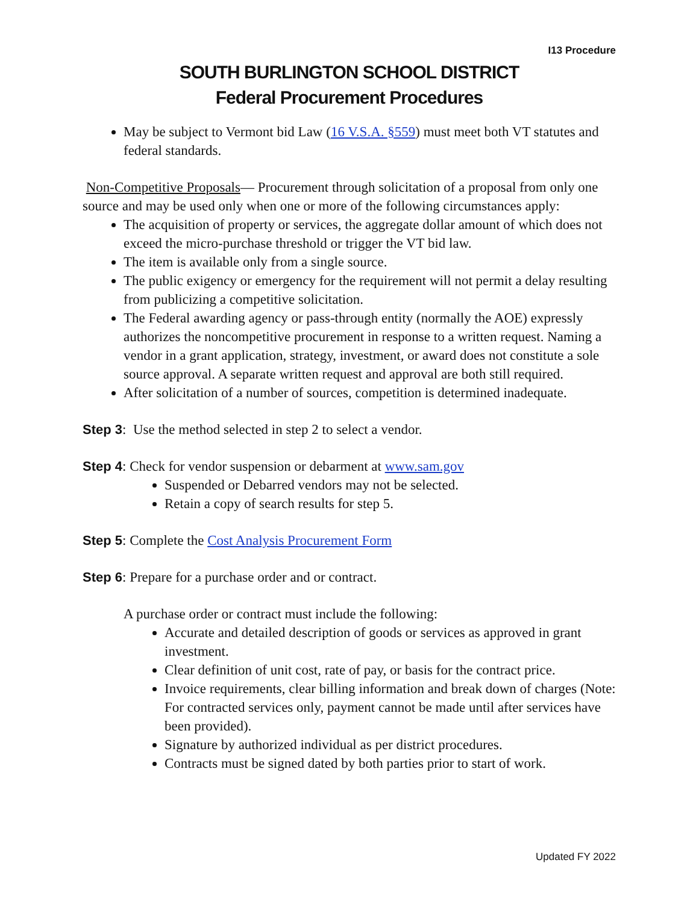I13 Procedure
SOUTH BURLINGTON SCHOOL DISTRICT
Federal Procurement Procedures
May be subject to Vermont bid Law (16 V.S.A. §559) must meet both VT statutes and federal standards.
Non-Competitive Proposals— Procurement through solicitation of a proposal from only one source and may be used only when one or more of the following circumstances apply:
The acquisition of property or services, the aggregate dollar amount of which does not exceed the micro-purchase threshold or trigger the VT bid law.
The item is available only from a single source.
The public exigency or emergency for the requirement will not permit a delay resulting from publicizing a competitive solicitation.
The Federal awarding agency or pass-through entity (normally the AOE) expressly authorizes the noncompetitive procurement in response to a written request. Naming a vendor in a grant application, strategy, investment, or award does not constitute a sole source approval. A separate written request and approval are both still required.
After solicitation of a number of sources, competition is determined inadequate.
Step 3: Use the method selected in step 2 to select a vendor.
Step 4: Check for vendor suspension or debarment at www.sam.gov
Suspended or Debarred vendors may not be selected.
Retain a copy of search results for step 5.
Step 5: Complete the Cost Analysis Procurement Form
Step 6: Prepare for a purchase order and or contract.
A purchase order or contract must include the following:
Accurate and detailed description of goods or services as approved in grant investment.
Clear definition of unit cost, rate of pay, or basis for the contract price.
Invoice requirements, clear billing information and break down of charges (Note: For contracted services only, payment cannot be made until after services have been provided).
Signature by authorized individual as per district procedures.
Contracts must be signed dated by both parties prior to start of work.
Updated FY 2022